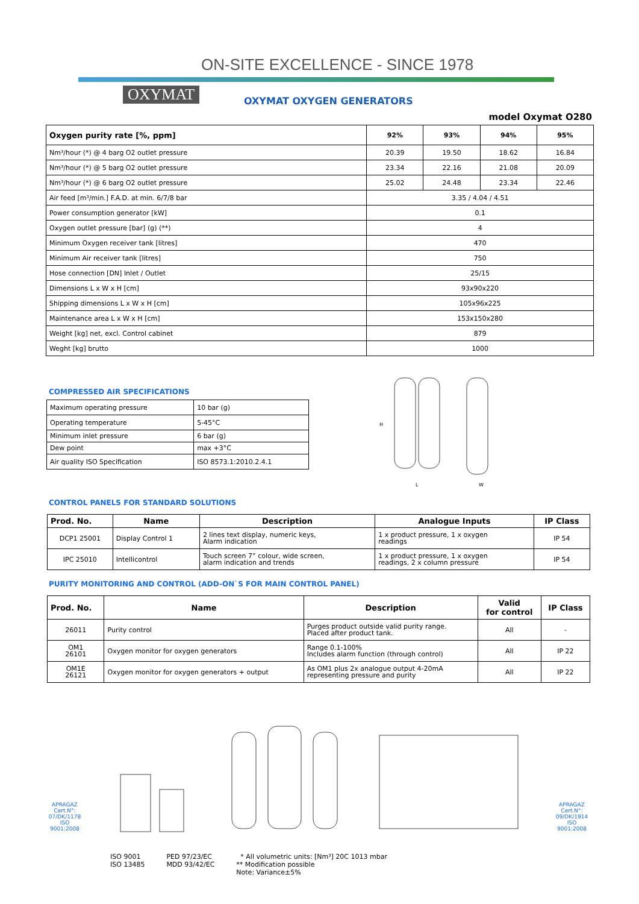OXYMAT
ON-SITE EXCELLENCE - SINCE 1978
OXYMAT OXYGEN GENERATORS
model Oxymat O280
| Oxygen purity rate [%, ppm] | 92% | 93% | 94% | 95% |
| --- | --- | --- | --- | --- |
| Nm³/hour (*) @ 4 barg O2 outlet pressure | 20.39 | 19.50 | 18.62 | 16.84 |
| Nm³/hour (*) @ 5 barg O2 outlet pressure | 23.34 | 22.16 | 21.08 | 20.09 |
| Nm³/hour (*) @ 6 barg O2 outlet pressure | 25.02 | 24.48 | 23.34 | 22.46 |
| Air feed [m³/min.] F.A.D. at min. 6/7/8 bar | 3.35 / 4.04 / 4.51 | | | |
| Power consumption generator [kW] | 0.1 | | | |
| Oxygen outlet pressure [bar] (g) (**) | 4 | | | |
| Minimum Oxygen receiver tank [litres] | 470 | | | |
| Minimum Air receiver tank [litres] | 750 | | | |
| Hose connection [DN] Inlet / Outlet | 25/15 | | | |
| Dimensions L x W x H [cm] | 93x90x220 | | | |
| Shipping dimensions L x W x H [cm] | 105x96x225 | | | |
| Maintenance area L x W x H [cm] | 153x150x280 | | | |
| Weight [kg] net, excl. Control cabinet | 879 | | | |
| Weght [kg] brutto | 1000 | | | |
COMPRESSED AIR SPECIFICATIONS
| Maximum operating pressure | 10 bar (g) |
| Operating temperature | 5-45°C |
| Minimum inlet pressure | 6 bar (g) |
| Dew point | max +3°C |
| Air quality ISO Specification | ISO 8573.1:2010.2.4.1 |
L
W
H
CONTROL PANELS FOR STANDARD SOLUTIONS
| Prod. No. | Name | Description | Analogue Inputs | IP Class |
| --- | --- | --- | --- | --- |
| DCP1 25001 | Display Control 1 | 2 lines text display, numeric keys, Alarm indication | 1 x product pressure, 1 x oxygen readings | IP 54 |
| IPC 25010 | Intellicontrol | Touch screen 7” colour, wide screen, alarm indication and trends | 1 x product pressure, 1 x oxygen readings, 2 x column pressure | IP 54 |
PURITY MONITORING AND CONTROL (ADD-ON`S FOR MAIN CONTROL PANEL)
| Prod. No. | Name | Description | Valid for control | IP Class |
| --- | --- | --- | --- | --- |
| 26011 | Purity control | Purges product outside valid purity range. Placed after product tank. | All | - |
| OM1 26101 | Oxygen monitor for oxygen generators | Range 0.1-100% Includes alarm function (through control) | All | IP 22 |
| OM1E 26121 | Oxygen monitor for oxygen generators + output | As OM1 plus 2x analogue output 4-20mA representing pressure and purity | All | IP 22 |
APRAGAZ
Cert.N°: 07/DK/1178
ISO 9001:2008
APRAGAZ
Cert.N°: 09/DK/1914
ISO 9001:2008
ISO 9001
ISO 13485
PED 97/23/EC
MDD 93/42/EC
* All volumetric units: [Nm³] 20C 1013 mbar
** Modification possible
Note: Variance±5%